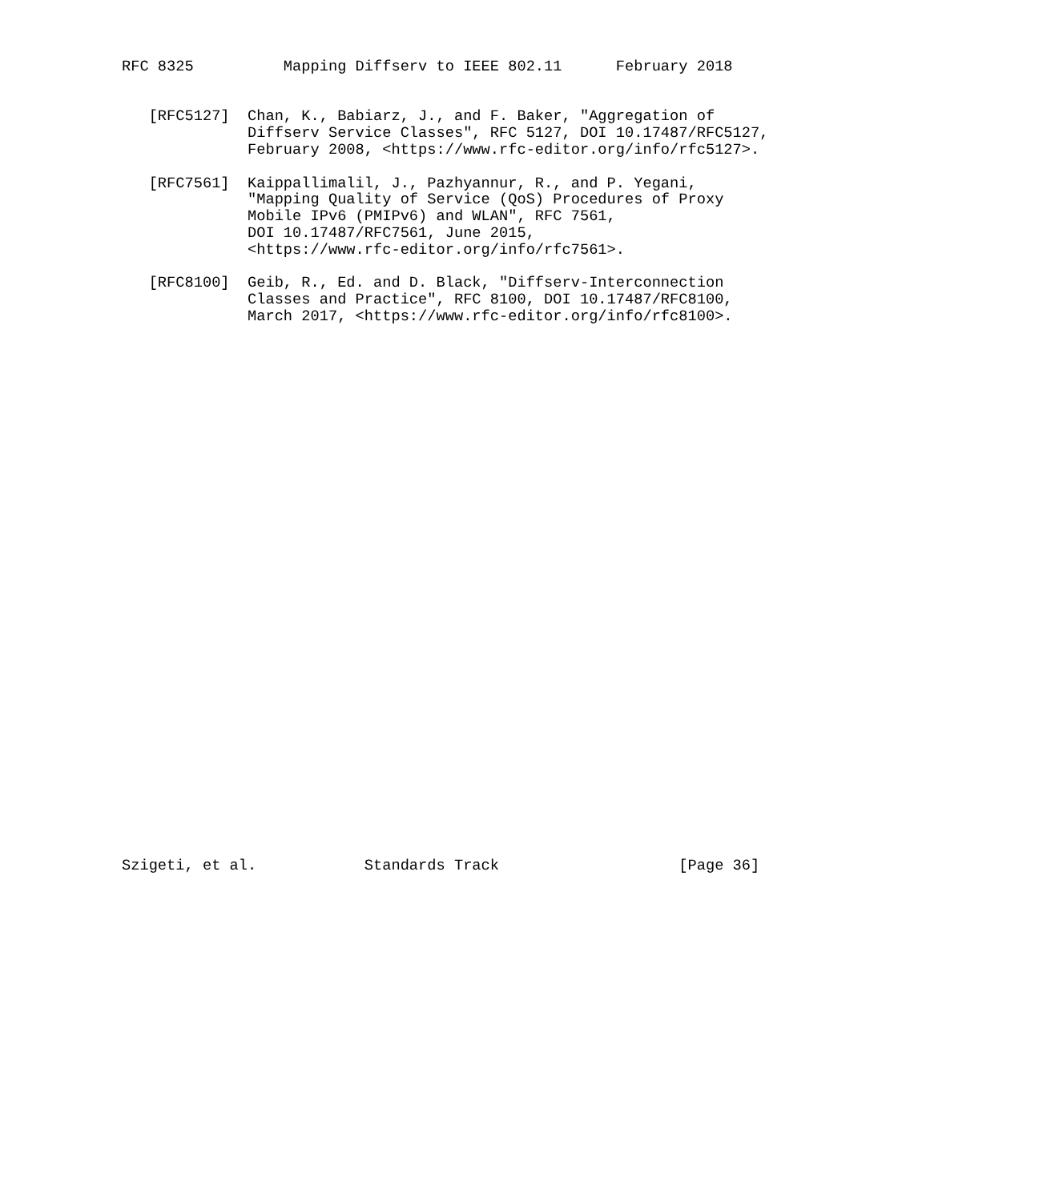RFC 8325          Mapping Diffserv to IEEE 802.11      February 2018


   [RFC5127]  Chan, K., Babiarz, J., and F. Baker, "Aggregation of
              Diffserv Service Classes", RFC 5127, DOI 10.17487/RFC5127,
              February 2008, <https://www.rfc-editor.org/info/rfc5127>.

   [RFC7561]  Kaippallimalil, J., Pazhyannur, R., and P. Yegani,
              "Mapping Quality of Service (QoS) Procedures of Proxy
              Mobile IPv6 (PMIPv6) and WLAN", RFC 7561,
              DOI 10.17487/RFC7561, June 2015,
              <https://www.rfc-editor.org/info/rfc7561>.

   [RFC8100]  Geib, R., Ed. and D. Black, "Diffserv-Interconnection
              Classes and Practice", RFC 8100, DOI 10.17487/RFC8100,
              March 2017, <https://www.rfc-editor.org/info/rfc8100>.
































Szigeti, et al.            Standards Track                    [Page 36]